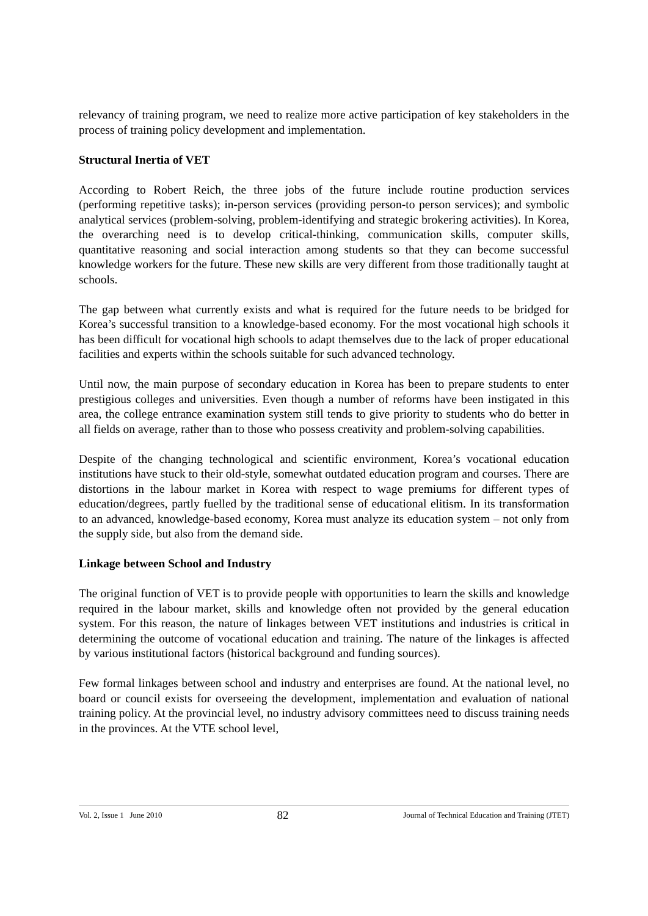relevancy of training program, we need to realize more active participation of key stakeholders in the process of training policy development and implementation.
Structural Inertia of VET
According to Robert Reich, the three jobs of the future include routine production services (performing repetitive tasks); in-person services (providing person-to person services); and symbolic analytical services (problem-solving, problem-identifying and strategic brokering activities). In Korea, the overarching need is to develop critical-thinking, communication skills, computer skills, quantitative reasoning and social interaction among students so that they can become successful knowledge workers for the future. These new skills are very different from those traditionally taught at schools.
The gap between what currently exists and what is required for the future needs to be bridged for Korea’s successful transition to a knowledge-based economy. For the most vocational high schools it has been difficult for vocational high schools to adapt themselves due to the lack of proper educational facilities and experts within the schools suitable for such advanced technology.
Until now, the main purpose of secondary education in Korea has been to prepare students to enter prestigious colleges and universities. Even though a number of reforms have been instigated in this area, the college entrance examination system still tends to give priority to students who do better in all fields on average, rather than to those who possess creativity and problem-solving capabilities.
Despite of the changing technological and scientific environment, Korea’s vocational education institutions have stuck to their old-style, somewhat outdated education program and courses. There are distortions in the labour market in Korea with respect to wage premiums for different types of education/degrees, partly fuelled by the traditional sense of educational elitism. In its transformation to an advanced, knowledge-based economy, Korea must analyze its education system – not only from the supply side, but also from the demand side.
Linkage between School and Industry
The original function of VET is to provide people with opportunities to learn the skills and knowledge required in the labour market, skills and knowledge often not provided by the general education system. For this reason, the nature of linkages between VET institutions and industries is critical in determining the outcome of vocational education and training. The nature of the linkages is affected by various institutional factors (historical background and funding sources).
Few formal linkages between school and industry and enterprises are found. At the national level, no board or council exists for overseeing the development, implementation and evaluation of national training policy. At the provincial level, no industry advisory committees need to discuss training needs in the provinces. At the VTE school level,
Vol. 2, Issue 1 June 2010 82 Journal of Technical Education and Training (JTET)